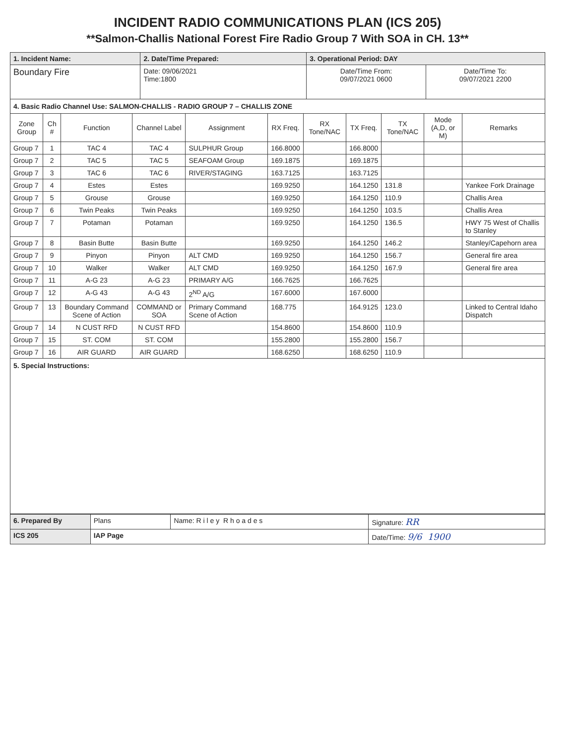INCIDENT RADIO COMMUNICATIONS PLAN (ICS 205)
**Salmon-Challis National Forest Fire Radio Group 7 With SOA in CH. 13**
| 1. Incident Name: | 2. Date/Time Prepared: | 3. Operational Period: DAY | |
| Boundary Fire | Date: 09/06/2021 Time:1800 | Date/Time From: 09/07/2021 0600 | Date/Time To: 09/07/2021 2200 |
4. Basic Radio Channel Use: SALMON-CHALLIS - RADIO GROUP 7 – CHALLIS ZONE
| Zone Group | Ch # | Function | Channel Label | Assignment | RX Freq. | RX Tone/NAC | TX Freq. | TX Tone/NAC | Mode (A,D, or M) | Remarks |
| --- | --- | --- | --- | --- | --- | --- | --- | --- | --- | --- |
| Group 7 | 1 | TAC 4 | TAC 4 | SULPHUR Group | 166.8000 | | 166.8000 | | | |
| Group 7 | 2 | TAC 5 | TAC 5 | SEAFOAM Group | 169.1875 | | 169.1875 | | | |
| Group 7 | 3 | TAC 6 | TAC 6 | RIVER/STAGING | 163.7125 | | 163.7125 | | | |
| Group 7 | 4 | Estes | Estes | | 169.9250 | | 164.1250 | 131.8 | | Yankee Fork Drainage |
| Group 7 | 5 | Grouse | Grouse | | 169.9250 | | 164.1250 | 110.9 | | Challis Area |
| Group 7 | 6 | Twin Peaks | Twin Peaks | | 169.9250 | | 164.1250 | 103.5 | | Challis Area |
| Group 7 | 7 | Potaman | Potaman | | 169.9250 | | 164.1250 | 136.5 | | HWY 75 West of Challis to Stanley |
| Group 7 | 8 | Basin Butte | Basin Butte | | 169.9250 | | 164.1250 | 146.2 | | Stanley/Capehorn area |
| Group 7 | 9 | Pinyon | Pinyon | ALT CMD | 169.9250 | | 164.1250 | 156.7 | | General fire area |
| Group 7 | 10 | Walker | Walker | ALT CMD | 169.9250 | | 164.1250 | 167.9 | | General fire area |
| Group 7 | 11 | A-G 23 | A-G 23 | PRIMARY A/G | 166.7625 | | 166.7625 | | | |
| Group 7 | 12 | A-G 43 | A-G 43 | 2<sup>ND</sup> A/G | 167.6000 | | 167.6000 | | | |
| Group 7 | 13 | Boundary Command Scene of Action | COMMAND or SOA | Primary Command Scene of Action | 168.775 | | 164.9125 | 123.0 | | Linked to Central Idaho Dispatch |
| Group 7 | 14 | N CUST RFD | N CUST RFD | | 154.8600 | | 154.8600 | 110.9 | | |
| Group 7 | 15 | ST. COM | ST. COM | | 155.2800 | | 155.2800 | 156.7 | | |
| Group 7 | 16 | AIR GUARD | AIR GUARD | | 168.6250 | | 168.6250 | 110.9 | | |
5. Special Instructions:
| 6. Prepared By | Plans | Name: R i l e y R h o a d e s | Signature: RR |
| ICS 205 | IAP Page | | Date/Time: 9/6 1900 |